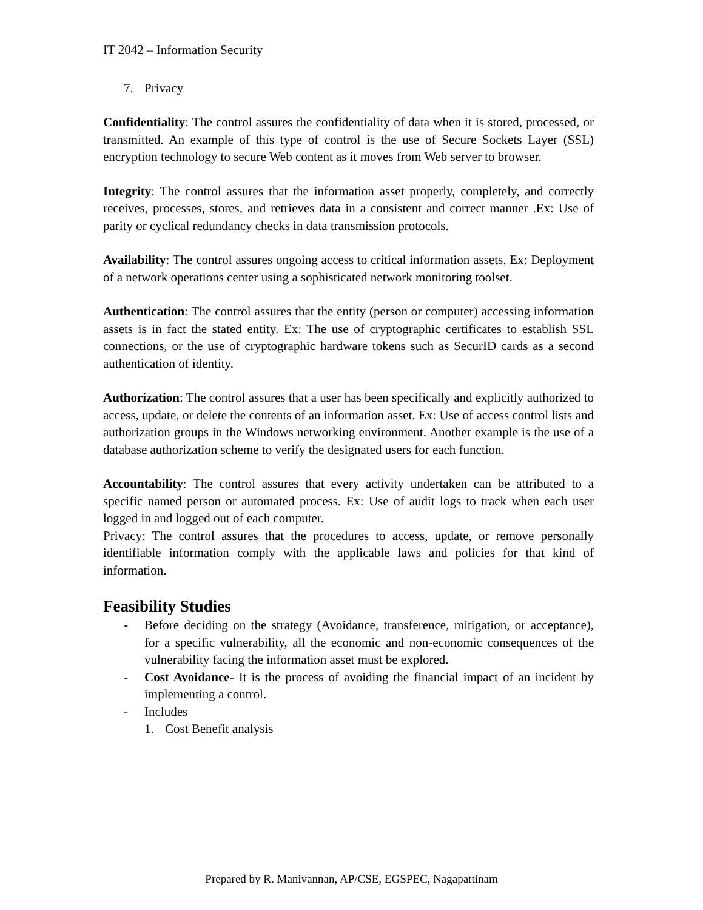IT 2042 – Information Security
7. Privacy
Confidentiality: The control assures the confidentiality of data when it is stored, processed, or transmitted. An example of this type of control is the use of Secure Sockets Layer (SSL) encryption technology to secure Web content as it moves from Web server to browser.
Integrity: The control assures that the information asset properly, completely, and correctly receives, processes, stores, and retrieves data in a consistent and correct manner .Ex: Use of parity or cyclical redundancy checks in data transmission protocols.
Availability: The control assures ongoing access to critical information assets. Ex: Deployment of a network operations center using a sophisticated network monitoring toolset.
Authentication: The control assures that the entity (person or computer) accessing information assets is in fact the stated entity. Ex: The use of cryptographic certificates to establish SSL connections, or the use of cryptographic hardware tokens such as SecurID cards as a second authentication of identity.
Authorization: The control assures that a user has been specifically and explicitly authorized to access, update, or delete the contents of an information asset. Ex: Use of access control lists and authorization groups in the Windows networking environment. Another example is the use of a database authorization scheme to verify the designated users for each function.
Accountability: The control assures that every activity undertaken can be attributed to a specific named person or automated process. Ex: Use of audit logs to track when each user logged in and logged out of each computer.
Privacy: The control assures that the procedures to access, update, or remove personally identifiable information comply with the applicable laws and policies for that kind of information.
Feasibility Studies
- Before deciding on the strategy (Avoidance, transference, mitigation, or acceptance), for a specific vulnerability, all the economic and non-economic consequences of the vulnerability facing the information asset must be explored.
- Cost Avoidance- It is the process of avoiding the financial impact of an incident by implementing a control.
- Includes
1. Cost Benefit analysis
Prepared by R. Manivannan, AP/CSE, EGSPEC, Nagapattinam